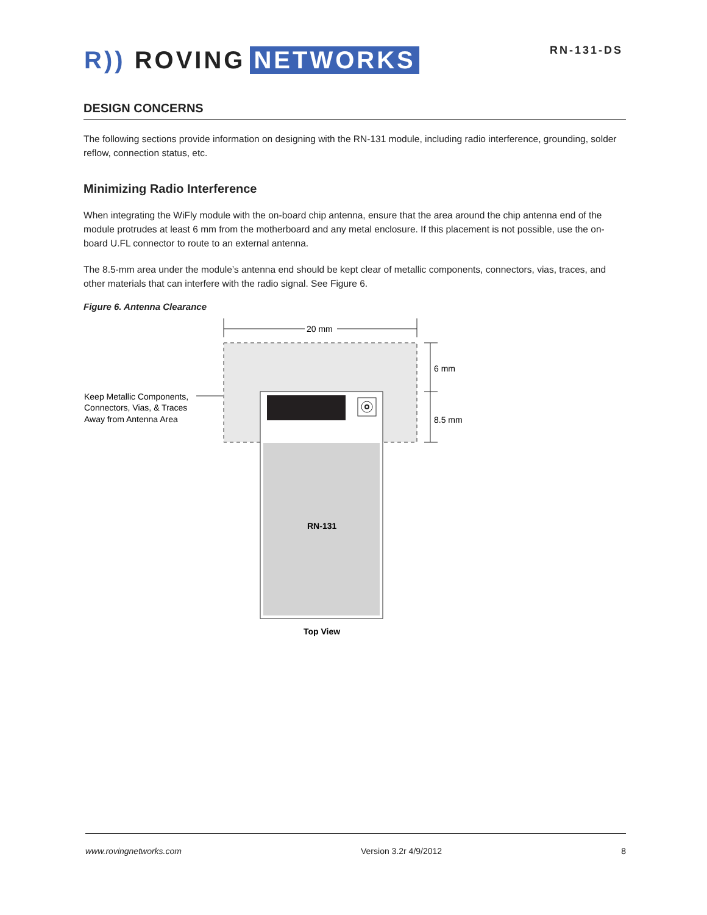R)) ROVING NETWORKS
RN-131-DS
DESIGN CONCERNS
The following sections provide information on designing with the RN-131 module, including radio interference, grounding, solder reflow, connection status, etc.
Minimizing Radio Interference
When integrating the WiFly module with the on-board chip antenna, ensure that the area around the chip antenna end of the module protrudes at least 6 mm from the motherboard and any metal enclosure. If this placement is not possible, use the on-board U.FL connector to route to an external antenna.
The 8.5-mm area under the module’s antenna end should be kept clear of metallic components, connectors, vias, traces, and other materials that can interfere with the radio signal. See Figure 6.
Figure 6. Antenna Clearance
20 mm
6 mm
8.5 mm
Keep Metallic Components,
Connectors, Vias, & Traces
Away from Antenna Area
RN-131
Top View
www.rovingnetworks.com Version 3.2r 4/9/2012 8